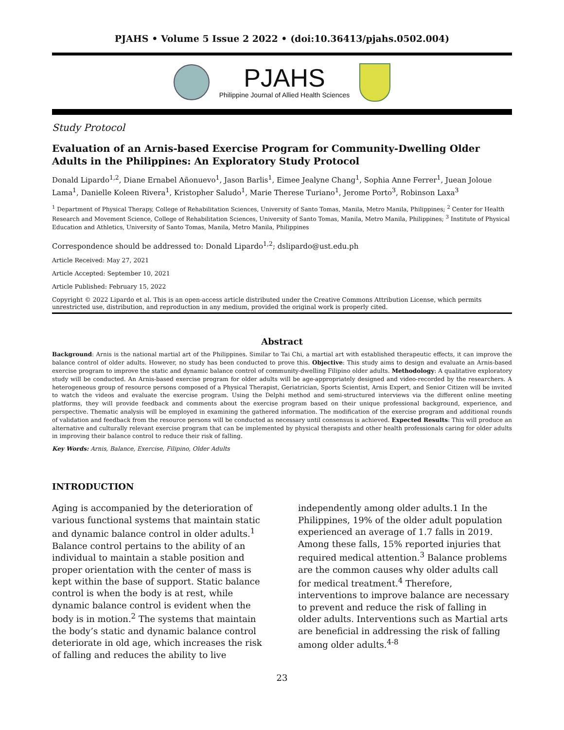PJAHS • Volume 5 Issue 2 2022 • (doi:10.36413/pjahs.0502.004)
PJAHS
Philippine Journal of Allied Health Sciences
Study Protocol
Evaluation of an Arnis-based Exercise Program for Community-Dwelling Older Adults in the Philippines: An Exploratory Study Protocol
Donald Lipardo<sup>1,2</sup>, Diane Ernabel Añonuevo<sup>1</sup>, Jason Barlis<sup>1</sup>, Eimee Jealyne Chang<sup>1</sup>, Sophia Anne Ferrer<sup>1</sup>, Juean Joloue Lama<sup>1</sup>, Danielle Koleen Rivera<sup>1</sup>, Kristopher Saludo<sup>1</sup>, Marie Therese Turiano<sup>1</sup>, Jerome Porto<sup>3</sup>, Robinson Laxa<sup>3</sup>
<sup>1</sup> Department of Physical Therapy, College of Rehabilitation Sciences, University of Santo Tomas, Manila, Metro Manila, Philippines; <sup>2</sup> Center for Health Research and Movement Science, College of Rehabilitation Sciences, University of Santo Tomas, Manila, Metro Manila, Philippines; <sup>3</sup> Institute of Physical Education and Athletics, University of Santo Tomas, Manila, Metro Manila, Philippines
Correspondence should be addressed to: Donald Lipardo<sup>1,2</sup>; dslipardo@ust.edu.ph
Article Received: May 27, 2021
Article Accepted: September 10, 2021
Article Published: February 15, 2022
Copyright © 2022 Lipardo et al. This is an open-access article distributed under the Creative Commons Attribution License, which permits unrestricted use, distribution, and reproduction in any medium, provided the original work is properly cited.
Abstract
Background: Arnis is the national martial art of the Philippines. Similar to Tai Chi, a martial art with established therapeutic effects, it can improve the balance control of older adults. However, no study has been conducted to prove this. Objective: This study aims to design and evaluate an Arnis-based exercise program to improve the static and dynamic balance control of community-dwelling Filipino older adults. Methodology: A qualitative exploratory study will be conducted. An Arnis-based exercise program for older adults will be age-appropriately designed and video-recorded by the researchers. A heterogeneous group of resource persons composed of a Physical Therapist, Geriatrician, Sports Scientist, Arnis Expert, and Senior Citizen will be invited to watch the videos and evaluate the exercise program. Using the Delphi method and semi-structured interviews via the different online meeting platforms, they will provide feedback and comments about the exercise program based on their unique professional background, experience, and perspective. Thematic analysis will be employed in examining the gathered information. The modification of the exercise program and additional rounds of validation and feedback from the resource persons will be conducted as necessary until consensus is achieved. Expected Results: This will produce an alternative and culturally relevant exercise program that can be implemented by physical therapists and other health professionals caring for older adults in improving their balance control to reduce their risk of falling.
Key Words: Arnis, Balance, Exercise, Filipino, Older Adults
INTRODUCTION
Aging is accompanied by the deterioration of various functional systems that maintain static and dynamic balance control in older adults.<sup>1</sup> Balance control pertains to the ability of an individual to maintain a stable position and proper orientation with the center of mass is kept within the base of support. Static balance control is when the body is at rest, while dynamic balance control is evident when the body is in motion.<sup>2</sup> The systems that maintain the body’s static and dynamic balance control deteriorate in old age, which increases the risk of falling and reduces the ability to live
independently among older adults.1 In the Philippines, 19% of the older adult population experienced an average of 1.7 falls in 2019. Among these falls, 15% reported injuries that required medical attention.<sup>3</sup> Balance problems are the common causes why older adults call for medical treatment.<sup>4</sup> Therefore, interventions to improve balance are necessary to prevent and reduce the risk of falling in older adults. Interventions such as Martial arts are beneficial in addressing the risk of falling among older adults.<sup>4-8</sup>
23